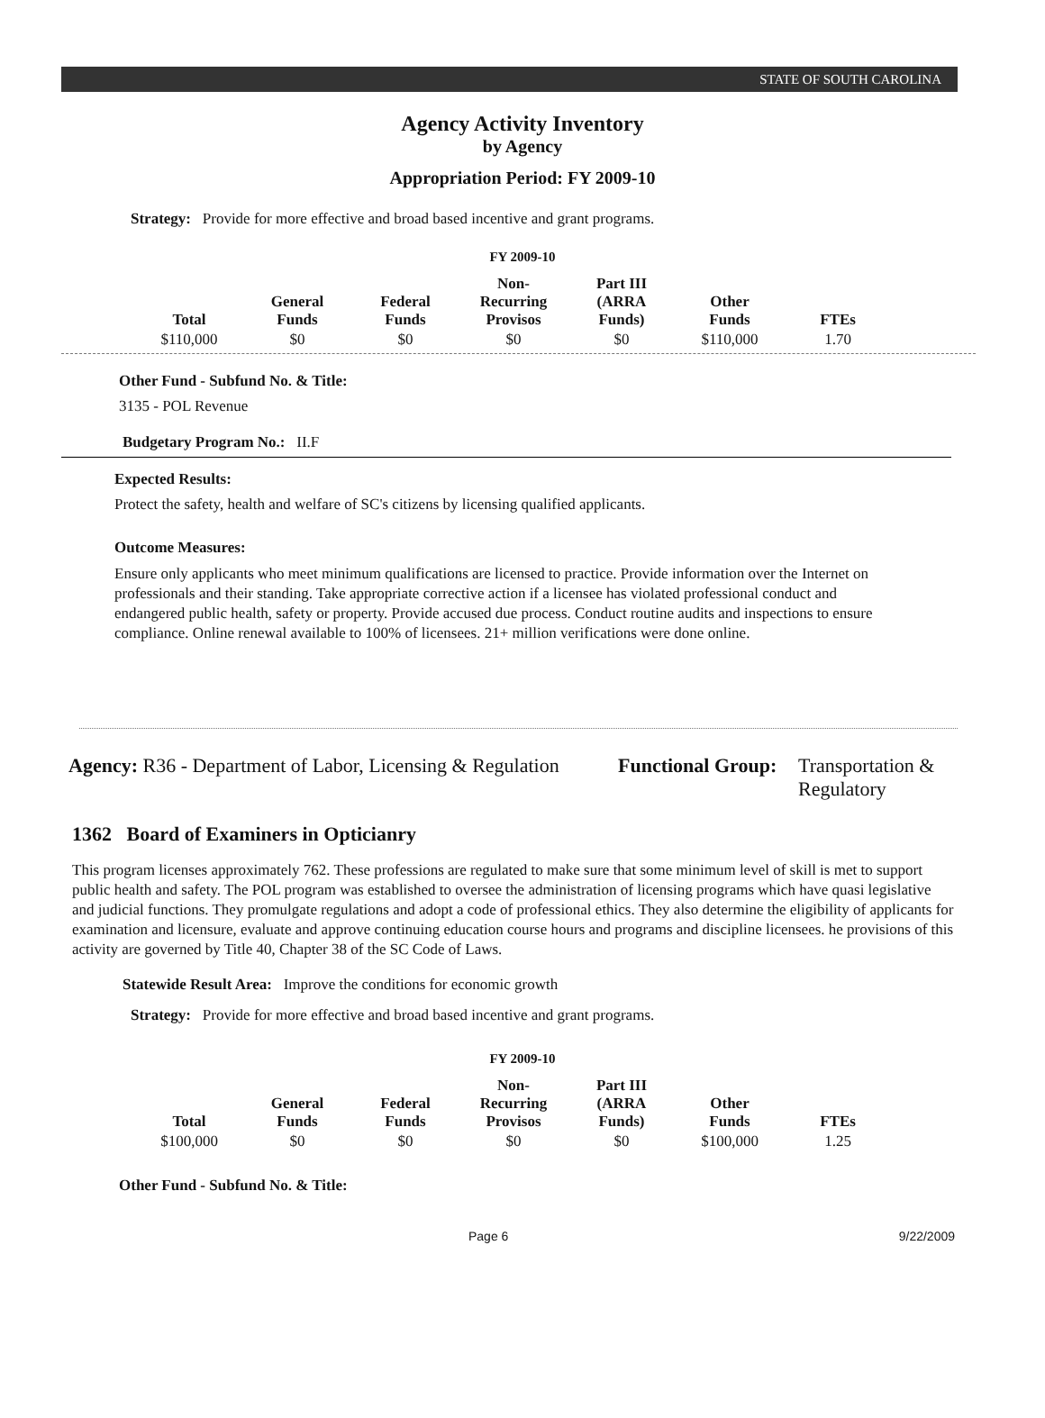STATE OF SOUTH CAROLINA
Agency Activity Inventory
by Agency
Appropriation Period: FY 2009-10
Strategy: Provide for more effective and broad based incentive and grant programs.
FY 2009-10
| Total | General Funds | Federal Funds | Non-Recurring Provisos | Part III (ARRA Funds) | Other Funds | FTEs |
| --- | --- | --- | --- | --- | --- | --- |
| $110,000 | $0 | $0 | $0 | $0 | $110,000 | 1.70 |
Other Fund - Subfund No. & Title:
3135 - POL Revenue
Budgetary Program No.: II.F
Expected Results:
Protect the safety, health and welfare of SC's citizens by licensing qualified applicants.
Outcome Measures:
Ensure only applicants who meet minimum qualifications are licensed to practice. Provide information over the Internet on professionals and their standing. Take appropriate corrective action if a licensee has violated professional conduct and endangered public health, safety or property. Provide accused due process. Conduct routine audits and inspections to ensure compliance. Online renewal available to 100% of licensees. 21+ million verifications were done online.
Agency: R36 - Department of Labor, Licensing & Regulation
Functional Group:
Transportation &
Regulatory
1362 Board of Examiners in Opticianry
This program licenses approximately 762. These professions are regulated to make sure that some minimum level of skill is met to support public health and safety. The POL program was established to oversee the administration of licensing programs which have quasi legislative and judicial functions. They promulgate regulations and adopt a code of professional ethics. They also determine the eligibility of applicants for examination and licensure, evaluate and approve continuing education course hours and programs and discipline licensees. he provisions of this activity are governed by Title 40, Chapter 38 of the SC Code of Laws.
Statewide Result Area: Improve the conditions for economic growth
Strategy: Provide for more effective and broad based incentive and grant programs.
FY 2009-10
| Total | General Funds | Federal Funds | Non-Recurring Provisos | Part III (ARRA Funds) | Other Funds | FTEs |
| --- | --- | --- | --- | --- | --- | --- |
| $100,000 | $0 | $0 | $0 | $0 | $100,000 | 1.25 |
Other Fund - Subfund No. & Title:
Page 6 9/22/2009